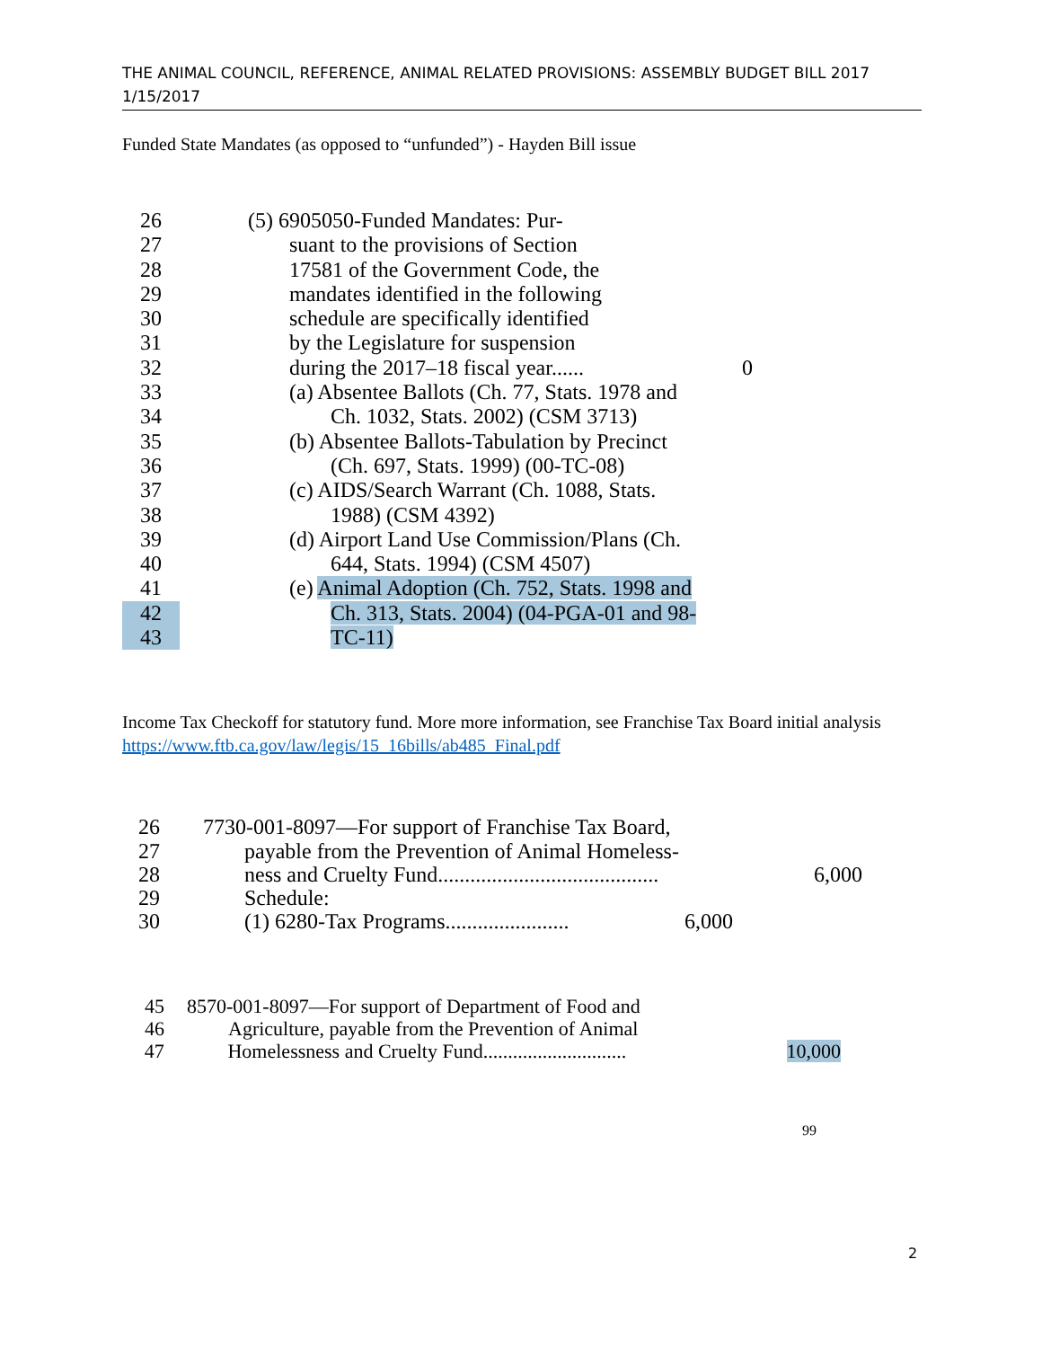THE ANIMAL COUNCIL, REFERENCE, ANIMAL RELATED PROVISIONS: ASSEMBLY BUDGET BILL 2017
1/15/2017
Funded State Mandates (as opposed to “unfunded”) - Hayden Bill issue
26 (5) 6905050-Funded Mandates: Pur-
27 suant to the provisions of Section
28 17581 of the Government Code, the
29 mandates identified in the following
30 schedule are specifically identified
31 by the Legislature for suspension
32 during the 2017–18 fiscal year...... 0
33 (a) Absentee Ballots (Ch. 77, Stats. 1978 and
34 Ch. 1032, Stats. 2002) (CSM 3713)
35 (b) Absentee Ballots-Tabulation by Precinct
36 (Ch. 697, Stats. 1999) (00-TC-08)
37 (c) AIDS/Search Warrant (Ch. 1088, Stats.
38 1988) (CSM 4392)
39 (d) Airport Land Use Commission/Plans (Ch.
40 644, Stats. 1994) (CSM 4507)
41 (e) Animal Adoption (Ch. 752, Stats. 1998 and
42 Ch. 313, Stats. 2004) (04-PGA-01 and 98-
43 TC-11)
Income Tax Checkoff for statutory fund. More more information, see Franchise Tax Board initial analysis https://www.ftb.ca.gov/law/legis/15_16bills/ab485_Final.pdf
26 7730-001-8097—For support of Franchise Tax Board,
27 payable from the Prevention of Animal Homeless-
28 ness and Cruelty Fund......................................... 6,000
29 Schedule:
30 (1) 6280-Tax Programs....................... 6,000
45 8570-001-8097—For support of Department of Food and
46 Agriculture, payable from the Prevention of Animal
47 Homelessness and Cruelty Fund............................. 10,000
99
2